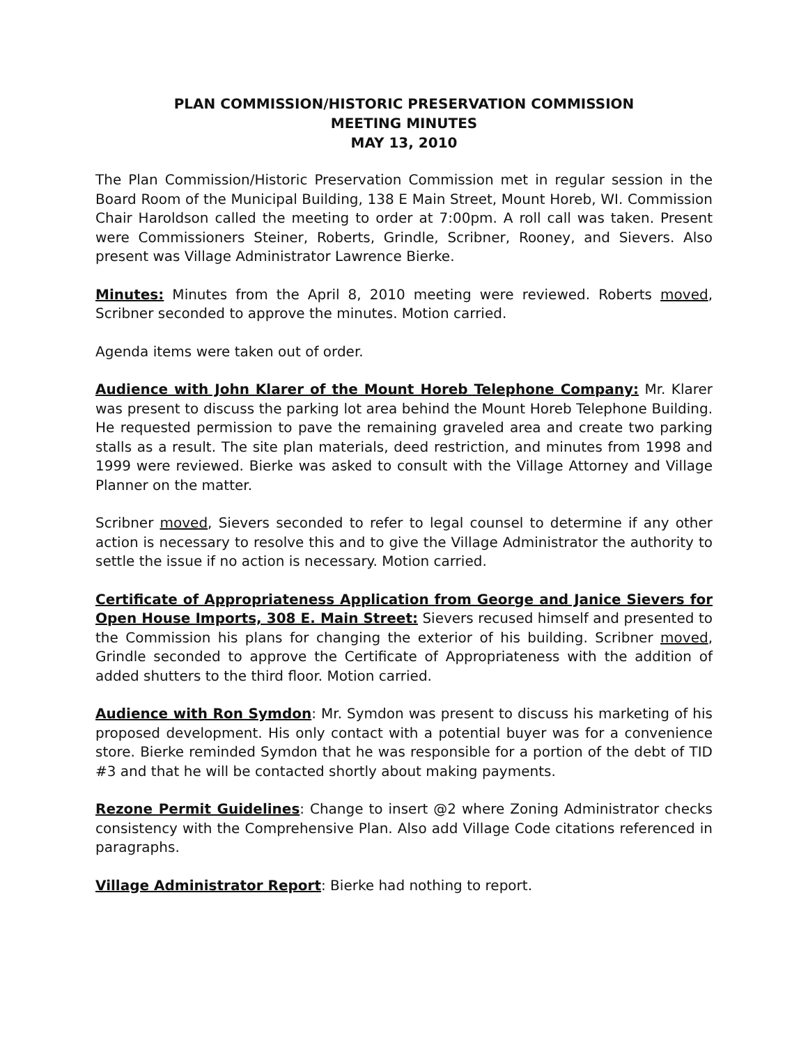PLAN COMMISSION/HISTORIC PRESERVATION COMMISSION
MEETING MINUTES
MAY 13, 2010
The Plan Commission/Historic Preservation Commission met in regular session in the Board Room of the Municipal Building, 138 E Main Street, Mount Horeb, WI. Commission Chair Haroldson called the meeting to order at 7:00pm. A roll call was taken. Present were Commissioners Steiner, Roberts, Grindle, Scribner, Rooney, and Sievers. Also present was Village Administrator Lawrence Bierke.
Minutes: Minutes from the April 8, 2010 meeting were reviewed. Roberts moved, Scribner seconded to approve the minutes. Motion carried.
Agenda items were taken out of order.
Audience with John Klarer of the Mount Horeb Telephone Company: Mr. Klarer was present to discuss the parking lot area behind the Mount Horeb Telephone Building. He requested permission to pave the remaining graveled area and create two parking stalls as a result. The site plan materials, deed restriction, and minutes from 1998 and 1999 were reviewed. Bierke was asked to consult with the Village Attorney and Village Planner on the matter.
Scribner moved, Sievers seconded to refer to legal counsel to determine if any other action is necessary to resolve this and to give the Village Administrator the authority to settle the issue if no action is necessary. Motion carried.
Certificate of Appropriateness Application from George and Janice Sievers for Open House Imports, 308 E. Main Street: Sievers recused himself and presented to the Commission his plans for changing the exterior of his building. Scribner moved, Grindle seconded to approve the Certificate of Appropriateness with the addition of added shutters to the third floor. Motion carried.
Audience with Ron Symdon: Mr. Symdon was present to discuss his marketing of his proposed development. His only contact with a potential buyer was for a convenience store. Bierke reminded Symdon that he was responsible for a portion of the debt of TID #3 and that he will be contacted shortly about making payments.
Rezone Permit Guidelines: Change to insert @2 where Zoning Administrator checks consistency with the Comprehensive Plan. Also add Village Code citations referenced in paragraphs.
Village Administrator Report: Bierke had nothing to report.